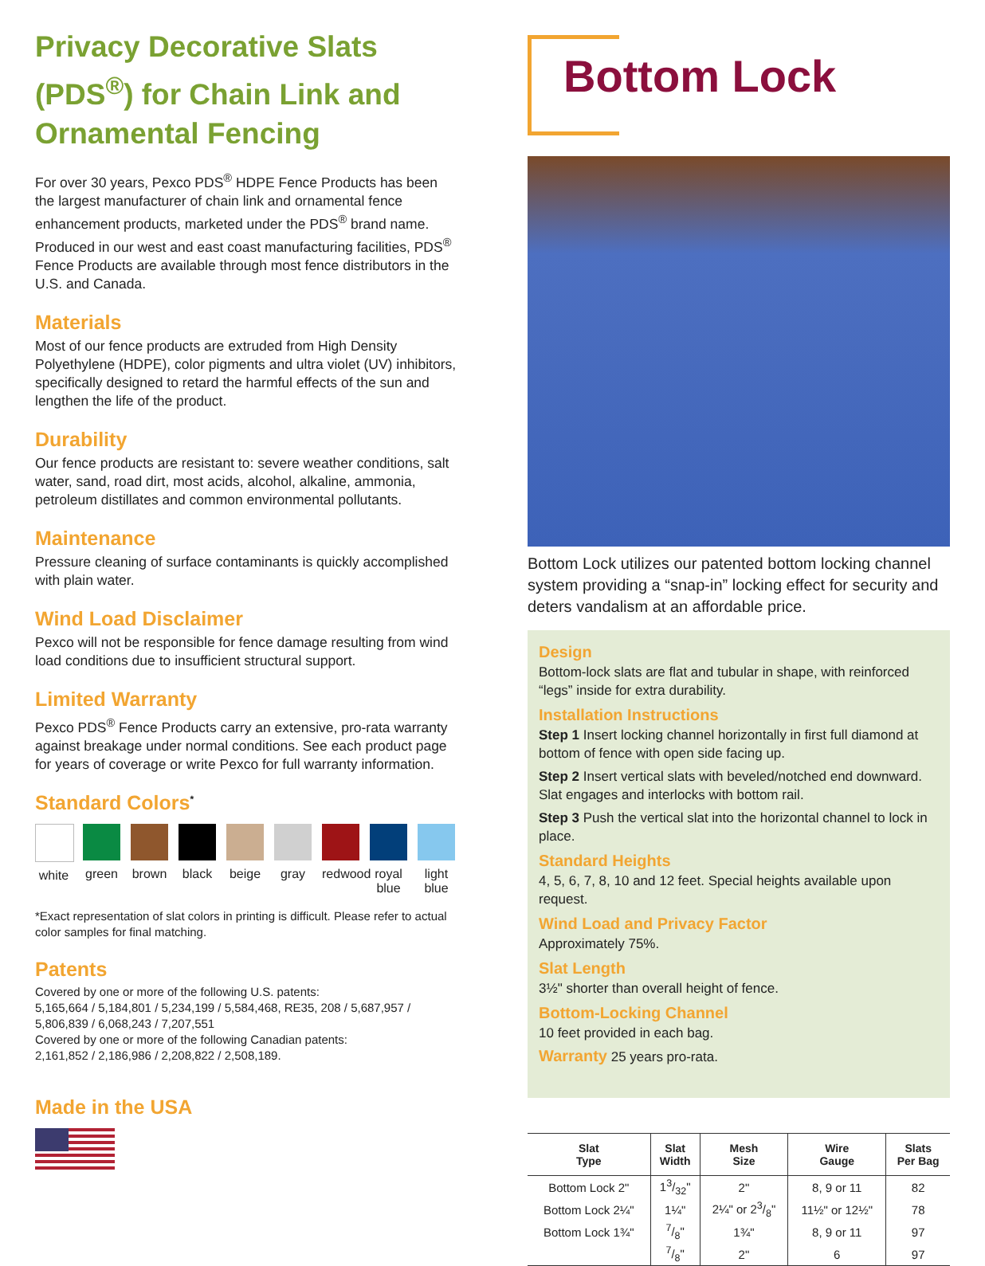Privacy Decorative Slats (PDS<sup>®</sup>) for Chain Link and Ornamental Fencing
For over 30 years, Pexco PDS<sup>®</sup> HDPE Fence Products has been the largest manufacturer of chain link and ornamental fence enhancement products, marketed under the PDS<sup>®</sup> brand name. Produced in our west and east coast manufacturing facilities, PDS<sup>®</sup> Fence Products are available through most fence distributors in the U.S. and Canada.
Materials
Most of our fence products are extruded from High Density Polyethylene (HDPE), color pigments and ultra violet (UV) inhibitors, specifically designed to retard the harmful effects of the sun and lengthen the life of the product.
Durability
Our fence products are resistant to: severe weather conditions, salt water, sand, road dirt, most acids, alcohol, alkaline, ammonia, petroleum distillates and common environmental pollutants.
Maintenance
Pressure cleaning of surface contaminants is quickly accomplished with plain water.
Wind Load Disclaimer
Pexco will not be responsible for fence damage resulting from wind load conditions due to insufficient structural support.
Limited Warranty
Pexco PDS<sup>®</sup> Fence Products carry an extensive, pro-rata warranty against breakage under normal conditions. See each product page for years of coverage or write Pexco for full warranty information.
Standard Colors<sup>*</sup>
white
green
brown
black
beige
gray redwood
royal blue
light blue
*Exact representation of slat colors in printing is difficult. Please refer to actual color samples for final matching.
Patents
Covered by one or more of the following U.S. patents:
5,165,664 / 5,184,801 / 5,234,199 / 5,584,468, RE35, 208 / 5,687,957 / 5,806,839 / 6,068,243 / 7,207,551
Covered by one or more of the following Canadian patents:
2,161,852 / 2,186,986 / 2,208,822 / 2,508,189.
Made in the USA
Bottom Lock
Bottom Lock utilizes our patented bottom locking channel system providing a “snap-in” locking effect for security and deters vandalism at an affordable price.
Design
Bottom-lock slats are flat and tubular in shape, with reinforced “legs” inside for extra durability.
Installation Instructions
Step 1 Insert locking channel horizontally in first full diamond at bottom of fence with open side facing up.
Step 2 Insert vertical slats with beveled/notched end downward. Slat engages and interlocks with bottom rail.
Step 3 Push the vertical slat into the horizontal channel to lock in place.
Standard Heights
4, 5, 6, 7, 8, 10 and 12 feet. Special heights available upon request.
Wind Load and Privacy Factor
Approximately 75%.
Slat Length
3½" shorter than overall height of fence.
Bottom-Locking Channel
10 feet provided in each bag.
Warranty 25 years pro-rata.
| Slat Type | Slat Width | Mesh Size | Wire Gauge | Slats Per Bag |
| --- | --- | --- | --- | --- |
| Bottom Lock 2" | 13/32" | 2" | 8, 9 or 11 | 82 |
| Bottom Lock 2¼" | 1¼" | 2¼" or 23/8" | 11½" or 12½" | 78 |
| Bottom Lock 1¾" | 7/8" | 1¾" | 8, 9 or 11 | 97 |
| | 7/8" | 2" | 6 | 97 |